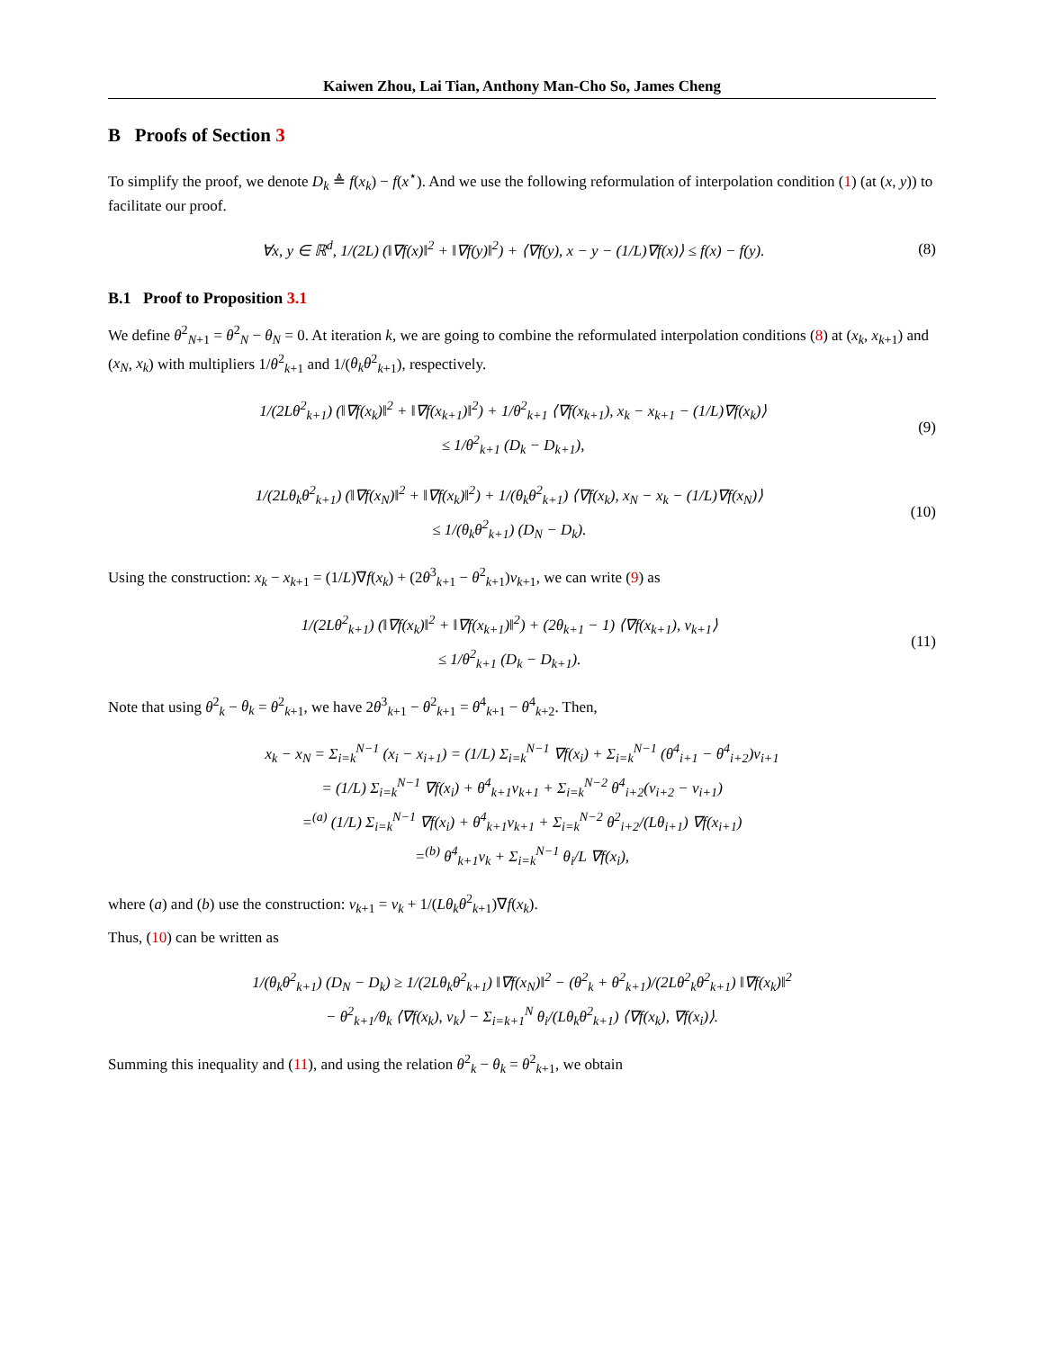Kaiwen Zhou, Lai Tian, Anthony Man-Cho So, James Cheng
B Proofs of Section 3
To simplify the proof, we denote D<sub>k</sub> ≜ f(x<sub>k</sub>) − f(x<sup>⋆</sup>). And we use the following reformulation of interpolation condition (1) (at (x, y)) to facilitate our proof.
∀x, y ∈ ℝ<sup>d</sup>, 1/(2L) (‖∇f(x)‖<sup>2</sup> + ‖∇f(y)‖<sup>2</sup>) + ⟨∇f(y), x − y − (1/L)∇f(x)⟩ ≤ f(x) − f(y).
(8)
B.1 Proof to Proposition 3.1
We define θ<sup>2</sup><sub>N+1</sub> = θ<sup>2</sup><sub>N</sub> − θ<sub>N</sub> = 0. At iteration k, we are going to combine the reformulated interpolation conditions (8) at (x<sub>k</sub>, x<sub>k+1</sub>) and (x<sub>N</sub>, x<sub>k</sub>) with multipliers 1/θ<sup>2</sup><sub>k+1</sub> and 1/(θ<sub>k</sub>θ<sup>2</sup><sub>k+1</sub>), respectively.
1/(2Lθ<sup>2</sup><sub>k+1</sub>) (‖∇f(x<sub>k</sub>)‖<sup>2</sup> + ‖∇f(x<sub>k+1</sub>)‖<sup>2</sup>) + 1/θ<sup>2</sup><sub>k+1</sub> ⟨∇f(x<sub>k+1</sub>), x<sub>k</sub> − x<sub>k+1</sub> − (1/L)∇f(x<sub>k</sub>)⟩
≤ 1/θ<sup>2</sup><sub>k+1</sub> (D<sub>k</sub> − D<sub>k+1</sub>),
(9)
1/(2Lθ<sub>k</sub>θ<sup>2</sup><sub>k+1</sub>) (‖∇f(x<sub>N</sub>)‖<sup>2</sup> + ‖∇f(x<sub>k</sub>)‖<sup>2</sup>) + 1/(θ<sub>k</sub>θ<sup>2</sup><sub>k+1</sub>) ⟨∇f(x<sub>k</sub>), x<sub>N</sub> − x<sub>k</sub> − (1/L)∇f(x<sub>N</sub>)⟩
≤ 1/(θ<sub>k</sub>θ<sup>2</sup><sub>k+1</sub>) (D<sub>N</sub> − D<sub>k</sub>).
(10)
Using the construction: x<sub>k</sub> − x<sub>k+1</sub> = (1/L)∇f(x<sub>k</sub>) + (2θ<sup>3</sup><sub>k+1</sub> − θ<sup>2</sup><sub>k+1</sub>)v<sub>k+1</sub>, we can write (9) as
1/(2Lθ<sup>2</sup><sub>k+1</sub>) (‖∇f(x<sub>k</sub>)‖<sup>2</sup> + ‖∇f(x<sub>k+1</sub>)‖<sup>2</sup>) + (2θ<sub>k+1</sub> − 1) ⟨∇f(x<sub>k+1</sub>), v<sub>k+1</sub>⟩
≤ 1/θ<sup>2</sup><sub>k+1</sub> (D<sub>k</sub> − D<sub>k+1</sub>).
(11)
Note that using θ<sup>2</sup><sub>k</sub> − θ<sub>k</sub> = θ<sup>2</sup><sub>k+1</sub>, we have 2θ<sup>3</sup><sub>k+1</sub> − θ<sup>2</sup><sub>k+1</sub> = θ<sup>4</sup><sub>k+1</sub> − θ<sup>4</sup><sub>k+2</sub>. Then,
x<sub>k</sub> − x<sub>N</sub> = Σ<sub>i=k</sub><sup>N−1</sup> (x<sub>i</sub> − x<sub>i+1</sub>) = (1/L) Σ<sub>i=k</sub><sup>N−1</sup> ∇f(x<sub>i</sub>) + Σ<sub>i=k</sub><sup>N−1</sup> (θ<sup>4</sup><sub>i+1</sub> − θ<sup>4</sup><sub>i+2</sub>)v<sub>i+1</sub>
= (1/L) Σ<sub>i=k</sub><sup>N−1</sup> ∇f(x<sub>i</sub>) + θ<sup>4</sup><sub>k+1</sub>v<sub>k+1</sub> + Σ<sub>i=k</sub><sup>N−2</sup> θ<sup>4</sup><sub>i+2</sub>(v<sub>i+2</sub> − v<sub>i+1</sub>)
=<sup>(a)</sup> (1/L) Σ<sub>i=k</sub><sup>N−1</sup> ∇f(x<sub>i</sub>) + θ<sup>4</sup><sub>k+1</sub>v<sub>k+1</sub> + Σ<sub>i=k</sub><sup>N−2</sup> θ<sup>2</sup><sub>i+2</sub>/(Lθ<sub>i+1</sub>) ∇f(x<sub>i+1</sub>)
=<sup>(b)</sup> θ<sup>4</sup><sub>k+1</sub>v<sub>k</sub> + Σ<sub>i=k</sub><sup>N−1</sup> θ<sub>i</sub>/L ∇f(x<sub>i</sub>),
where (a) and (b) use the construction: v<sub>k+1</sub> = v<sub>k</sub> + 1/(Lθ<sub>k</sub>θ<sup>2</sup><sub>k+1</sub>)∇f(x<sub>k</sub>).
Thus, (10) can be written as
1/(θ<sub>k</sub>θ<sup>2</sup><sub>k+1</sub>) (D<sub>N</sub> − D<sub>k</sub>) ≥ 1/(2Lθ<sub>k</sub>θ<sup>2</sup><sub>k+1</sub>) ‖∇f(x<sub>N</sub>)‖<sup>2</sup> − (θ<sup>2</sup><sub>k</sub> + θ<sup>2</sup><sub>k+1</sub>)/(2Lθ<sup>2</sup><sub>k</sub>θ<sup>2</sup><sub>k+1</sub>) ‖∇f(x<sub>k</sub>)‖<sup>2</sup>
− θ<sup>2</sup><sub>k+1</sub>/θ<sub>k</sub> ⟨∇f(x<sub>k</sub>), v<sub>k</sub>⟩ − Σ<sub>i=k+1</sub><sup>N</sup> θ<sub>i</sub>/(Lθ<sub>k</sub>θ<sup>2</sup><sub>k+1</sub>) ⟨∇f(x<sub>k</sub>), ∇f(x<sub>i</sub>)⟩.
Summing this inequality and (11), and using the relation θ<sup>2</sup><sub>k</sub> − θ<sub>k</sub> = θ<sup>2</sup><sub>k+1</sub>, we obtain